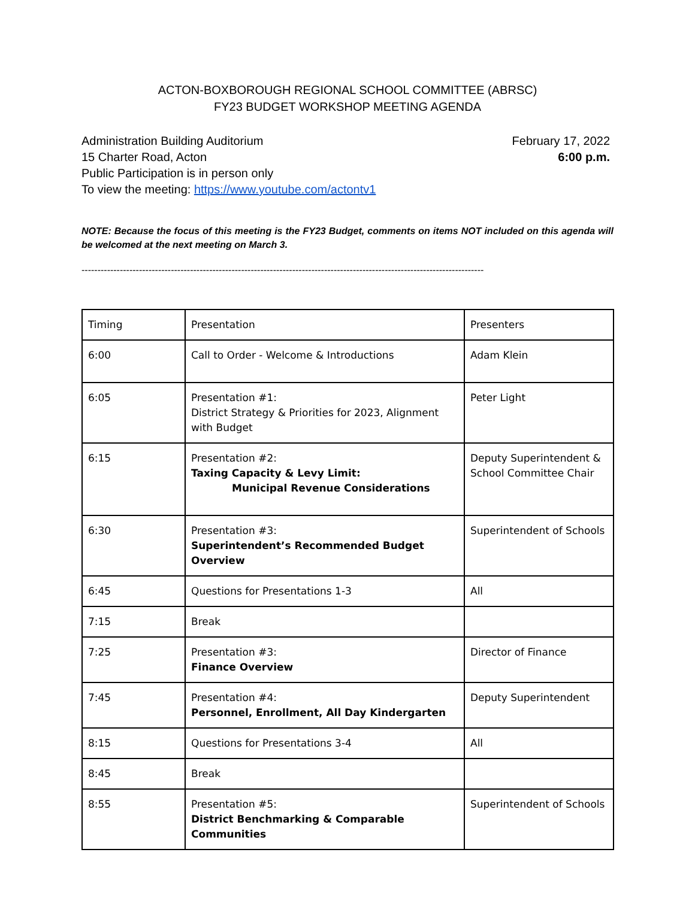ACTON-BOXBOROUGH REGIONAL SCHOOL COMMITTEE (ABRSC)
FY23 BUDGET WORKSHOP MEETING AGENDA
Administration Building Auditorium
15 Charter Road, Acton
Public Participation is in person only
To view the meeting: https://www.youtube.com/actontv1
February 17, 2022
6:00 p.m.
NOTE: Because the focus of this meeting is the FY23 Budget, comments on items NOT included on this agenda will be welcomed at the next meeting on March 3.
------------------------------------------------------------------------------------------------------------------------------
| Timing | Presentation | Presenters |
| 6:00 | Call to Order - Welcome & Introductions | Adam Klein |
| 6:05 | Presentation #1: District Strategy & Priorities for 2023, Alignment with Budget | Peter Light |
| 6:15 | Presentation #2: Taxing Capacity & Levy Limit: Municipal Revenue Considerations | Deputy Superintendent & School Committee Chair |
| 6:30 | Presentation #3: Superintendent’s Recommended Budget Overview | Superintendent of Schools |
| 6:45 | Questions for Presentations 1-3 | All |
| 7:15 | Break | |
| 7:25 | Presentation #3: Finance Overview | Director of Finance |
| 7:45 | Presentation #4: Personnel, Enrollment, All Day Kindergarten | Deputy Superintendent |
| 8:15 | Questions for Presentations 3-4 | All |
| 8:45 | Break | |
| 8:55 | Presentation #5: District Benchmarking & Comparable Communities | Superintendent of Schools |